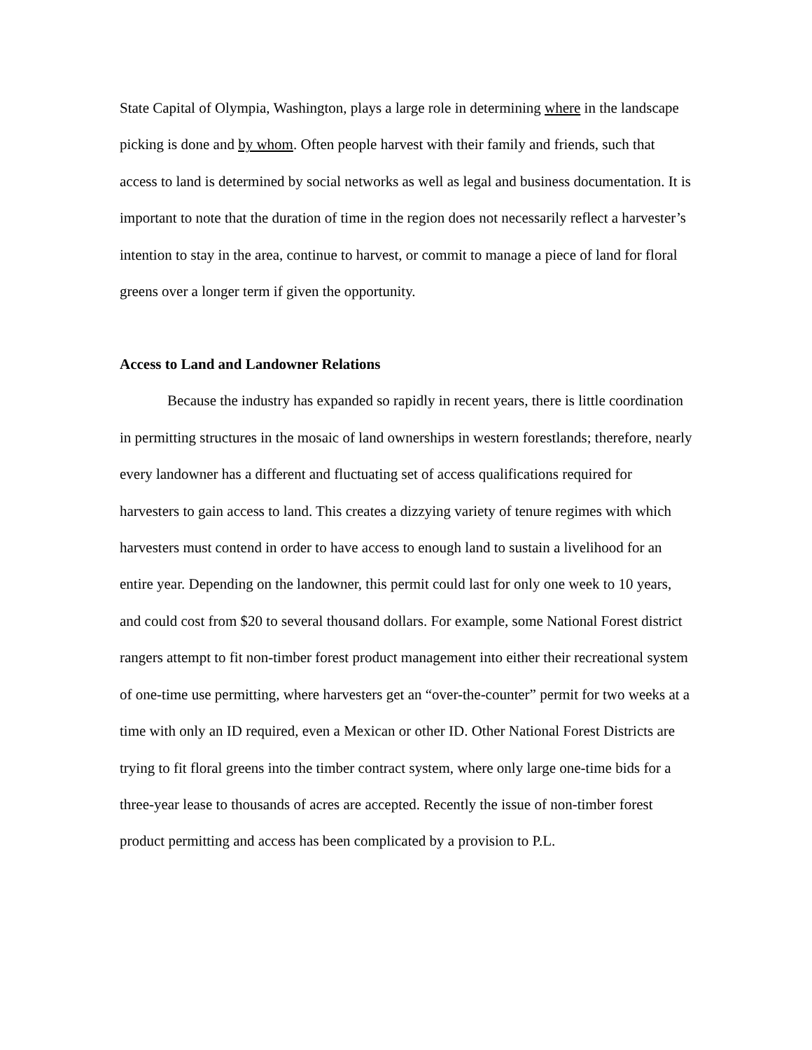State Capital of Olympia, Washington, plays a large role in determining where in the landscape picking is done and by whom. Often people harvest with their family and friends, such that access to land is determined by social networks as well as legal and business documentation. It is important to note that the duration of time in the region does not necessarily reflect a harvester’s intention to stay in the area, continue to harvest, or commit to manage a piece of land for floral greens over a longer term if given the opportunity.
Access to Land and Landowner Relations
Because the industry has expanded so rapidly in recent years, there is little coordination in permitting structures in the mosaic of land ownerships in western forestlands; therefore, nearly every landowner has a different and fluctuating set of access qualifications required for harvesters to gain access to land. This creates a dizzying variety of tenure regimes with which harvesters must contend in order to have access to enough land to sustain a livelihood for an entire year. Depending on the landowner, this permit could last for only one week to 10 years, and could cost from $20 to several thousand dollars. For example, some National Forest district rangers attempt to fit non-timber forest product management into either their recreational system of one-time use permitting, where harvesters get an “over-the-counter” permit for two weeks at a time with only an ID required, even a Mexican or other ID. Other National Forest Districts are trying to fit floral greens into the timber contract system, where only large one-time bids for a three-year lease to thousands of acres are accepted. Recently the issue of non-timber forest product permitting and access has been complicated by a provision to P.L.